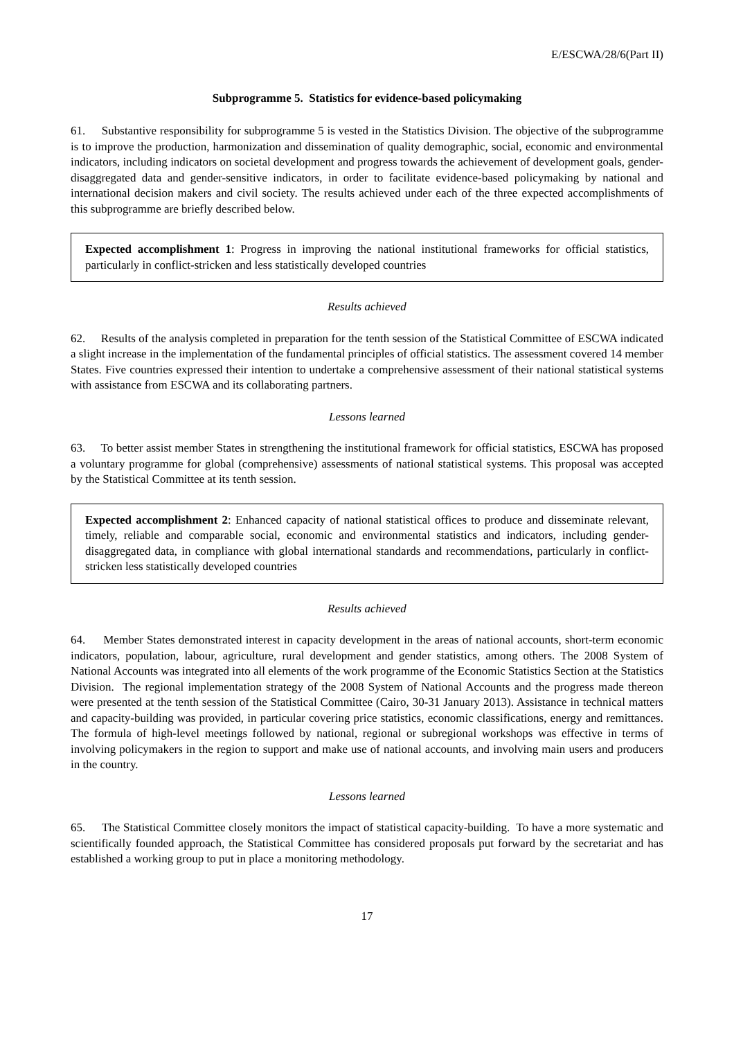E/ESCWA/28/6(Part II)
Subprogramme 5. Statistics for evidence-based policymaking
61. Substantive responsibility for subprogramme 5 is vested in the Statistics Division. The objective of the subprogramme is to improve the production, harmonization and dissemination of quality demographic, social, economic and environmental indicators, including indicators on societal development and progress towards the achievement of development goals, gender-disaggregated data and gender-sensitive indicators, in order to facilitate evidence-based policymaking by national and international decision makers and civil society. The results achieved under each of the three expected accomplishments of this subprogramme are briefly described below.
Expected accomplishment 1: Progress in improving the national institutional frameworks for official statistics, particularly in conflict-stricken and less statistically developed countries
Results achieved
62. Results of the analysis completed in preparation for the tenth session of the Statistical Committee of ESCWA indicated a slight increase in the implementation of the fundamental principles of official statistics. The assessment covered 14 member States. Five countries expressed their intention to undertake a comprehensive assessment of their national statistical systems with assistance from ESCWA and its collaborating partners.
Lessons learned
63. To better assist member States in strengthening the institutional framework for official statistics, ESCWA has proposed a voluntary programme for global (comprehensive) assessments of national statistical systems. This proposal was accepted by the Statistical Committee at its tenth session.
Expected accomplishment 2: Enhanced capacity of national statistical offices to produce and disseminate relevant, timely, reliable and comparable social, economic and environmental statistics and indicators, including gender-disaggregated data, in compliance with global international standards and recommendations, particularly in conflict-stricken less statistically developed countries
Results achieved
64. Member States demonstrated interest in capacity development in the areas of national accounts, short-term economic indicators, population, labour, agriculture, rural development and gender statistics, among others. The 2008 System of National Accounts was integrated into all elements of the work programme of the Economic Statistics Section at the Statistics Division. The regional implementation strategy of the 2008 System of National Accounts and the progress made thereon were presented at the tenth session of the Statistical Committee (Cairo, 30-31 January 2013). Assistance in technical matters and capacity-building was provided, in particular covering price statistics, economic classifications, energy and remittances. The formula of high-level meetings followed by national, regional or subregional workshops was effective in terms of involving policymakers in the region to support and make use of national accounts, and involving main users and producers in the country.
Lessons learned
65. The Statistical Committee closely monitors the impact of statistical capacity-building. To have a more systematic and scientifically founded approach, the Statistical Committee has considered proposals put forward by the secretariat and has established a working group to put in place a monitoring methodology.
17